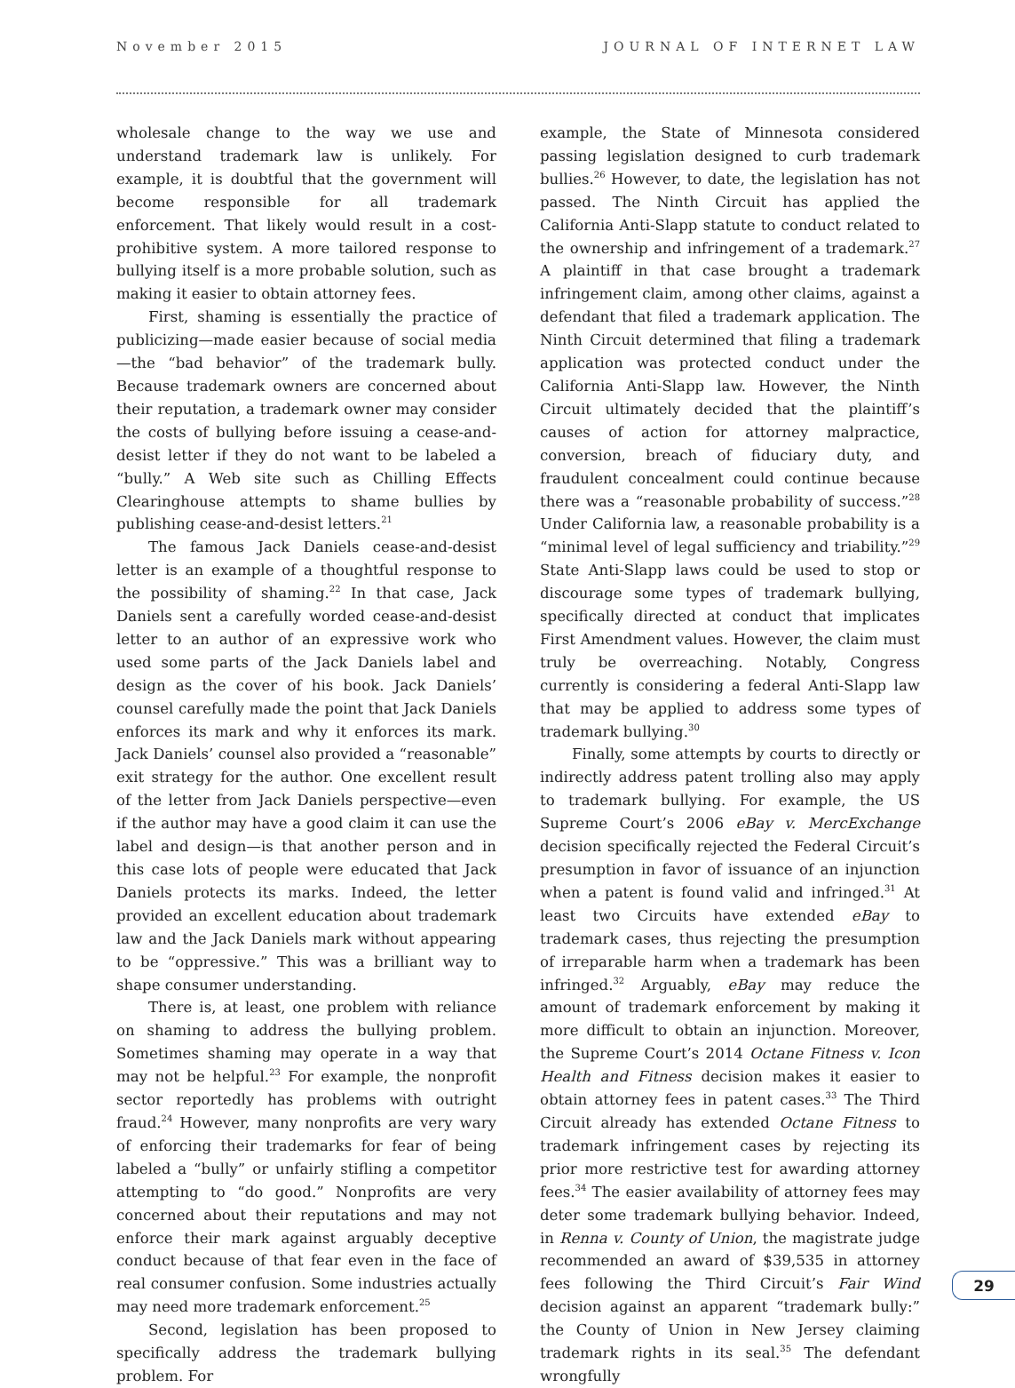November 2015 JOURNAL OF INTERNET LAW
wholesale change to the way we use and understand trademark law is unlikely. For example, it is doubtful that the government will become responsible for all trademark enforcement. That likely would result in a cost-prohibitive system. A more tailored response to bullying itself is a more probable solution, such as making it easier to obtain attorney fees.
First, shaming is essentially the practice of publicizing—made easier because of social media—the “bad behavior” of the trademark bully. Because trademark owners are concerned about their reputation, a trademark owner may consider the costs of bullying before issuing a cease-and-desist letter if they do not want to be labeled a “bully.” A Web site such as Chilling Effects Clearinghouse attempts to shame bullies by publishing cease-and-desist letters.<sup>21</sup>
The famous Jack Daniels cease-and-desist letter is an example of a thoughtful response to the possibility of shaming.<sup>22</sup> In that case, Jack Daniels sent a carefully worded cease-and-desist letter to an author of an expressive work who used some parts of the Jack Daniels label and design as the cover of his book. Jack Daniels’ counsel carefully made the point that Jack Daniels enforces its mark and why it enforces its mark. Jack Daniels’ counsel also provided a “reasonable” exit strategy for the author. One excellent result of the letter from Jack Daniels perspective—even if the author may have a good claim it can use the label and design—is that another person and in this case lots of people were educated that Jack Daniels protects its marks. Indeed, the letter provided an excellent education about trademark law and the Jack Daniels mark without appearing to be “oppressive.” This was a brilliant way to shape consumer understanding.
There is, at least, one problem with reliance on shaming to address the bullying problem. Sometimes shaming may operate in a way that may not be helpful.<sup>23</sup> For example, the nonprofit sector reportedly has problems with outright fraud.<sup>24</sup> However, many nonprofits are very wary of enforcing their trademarks for fear of being labeled a “bully” or unfairly stifling a competitor attempting to “do good.” Nonprofits are very concerned about their reputations and may not enforce their mark against arguably deceptive conduct because of that fear even in the face of real consumer confusion. Some industries actually may need more trademark enforcement.<sup>25</sup>
Second, legislation has been proposed to specifically address the trademark bullying problem. For
example, the State of Minnesota considered passing legislation designed to curb trademark bullies.<sup>26</sup> However, to date, the legislation has not passed. The Ninth Circuit has applied the California Anti-Slapp statute to conduct related to the ownership and infringement of a trademark.<sup>27</sup> A plaintiff in that case brought a trademark infringement claim, among other claims, against a defendant that filed a trademark application. The Ninth Circuit determined that filing a trademark application was protected conduct under the California Anti-Slapp law. However, the Ninth Circuit ultimately decided that the plaintiff’s causes of action for attorney malpractice, conversion, breach of fiduciary duty, and fraudulent concealment could continue because there was a “reasonable probability of success.”<sup>28</sup> Under California law, a reasonable probability is a “minimal level of legal sufficiency and triability.”<sup>29</sup> State Anti-Slapp laws could be used to stop or discourage some types of trademark bullying, specifically directed at conduct that implicates First Amendment values. However, the claim must truly be overreaching. Notably, Congress currently is considering a federal Anti-Slapp law that may be applied to address some types of trademark bullying.<sup>30</sup>
Finally, some attempts by courts to directly or indirectly address patent trolling also may apply to trademark bullying. For example, the US Supreme Court’s 2006 eBay v. MercExchange decision specifically rejected the Federal Circuit’s presumption in favor of issuance of an injunction when a patent is found valid and infringed.<sup>31</sup> At least two Circuits have extended eBay to trademark cases, thus rejecting the presumption of irreparable harm when a trademark has been infringed.<sup>32</sup> Arguably, eBay may reduce the amount of trademark enforcement by making it more difficult to obtain an injunction. Moreover, the Supreme Court’s 2014 Octane Fitness v. Icon Health and Fitness decision makes it easier to obtain attorney fees in patent cases.<sup>33</sup> The Third Circuit already has extended Octane Fitness to trademark infringement cases by rejecting its prior more restrictive test for awarding attorney fees.<sup>34</sup> The easier availability of attorney fees may deter some trademark bullying behavior. Indeed, in Renna v. County of Union, the magistrate judge recommended an award of $39,535 in attorney fees following the Third Circuit’s Fair Wind decision against an apparent “trademark bully:” the County of Union in New Jersey claiming trademark rights in its seal.<sup>35</sup> The defendant wrongfully
29